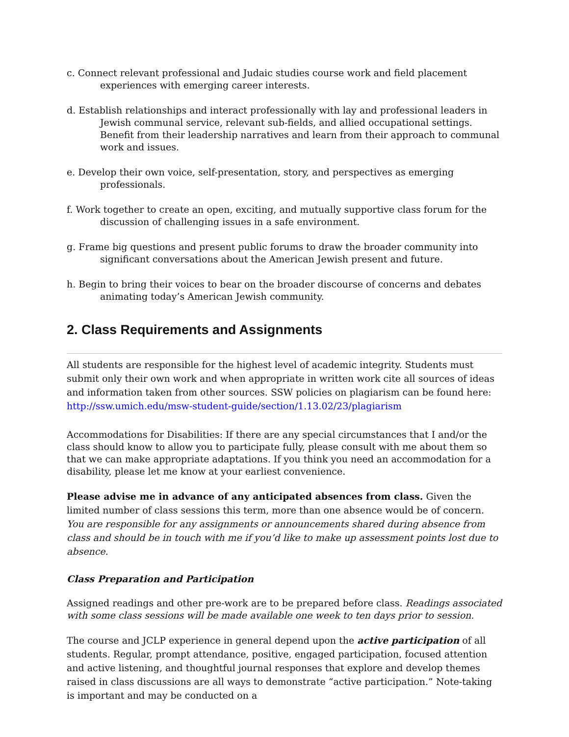c. Connect relevant professional and Judaic studies course work and field placement experiences with emerging career interests.
d. Establish relationships and interact professionally with lay and professional leaders in Jewish communal service, relevant sub-fields, and allied occupational settings. Benefit from their leadership narratives and learn from their approach to communal work and issues.
e. Develop their own voice, self-presentation, story, and perspectives as emerging professionals.
f. Work together to create an open, exciting, and mutually supportive class forum for the discussion of challenging issues in a safe environment.
g. Frame big questions and present public forums to draw the broader community into significant conversations about the American Jewish present and future.
h. Begin to bring their voices to bear on the broader discourse of concerns and debates animating today’s American Jewish community.
2. Class Requirements and Assignments
All students are responsible for the highest level of academic integrity. Students must submit only their own work and when appropriate in written work cite all sources of ideas and information taken from other sources. SSW policies on plagiarism can be found here: http://ssw.umich.edu/msw-student-guide/section/1.13.02/23/plagiarism
Accommodations for Disabilities: If there are any special circumstances that I and/or the class should know to allow you to participate fully, please consult with me about them so that we can make appropriate adaptations. If you think you need an accommodation for a disability, please let me know at your earliest convenience.
Please advise me in advance of any anticipated absences from class. Given the limited number of class sessions this term, more than one absence would be of concern. You are responsible for any assignments or announcements shared during absence from class and should be in touch with me if you’d like to make up assessment points lost due to absence.
Class Preparation and Participation
Assigned readings and other pre-work are to be prepared before class. Readings associated with some class sessions will be made available one week to ten days prior to session.
The course and JCLP experience in general depend upon the active participation of all students. Regular, prompt attendance, positive, engaged participation, focused attention and active listening, and thoughtful journal responses that explore and develop themes raised in class discussions are all ways to demonstrate “active participation.” Note-taking is important and may be conducted on a